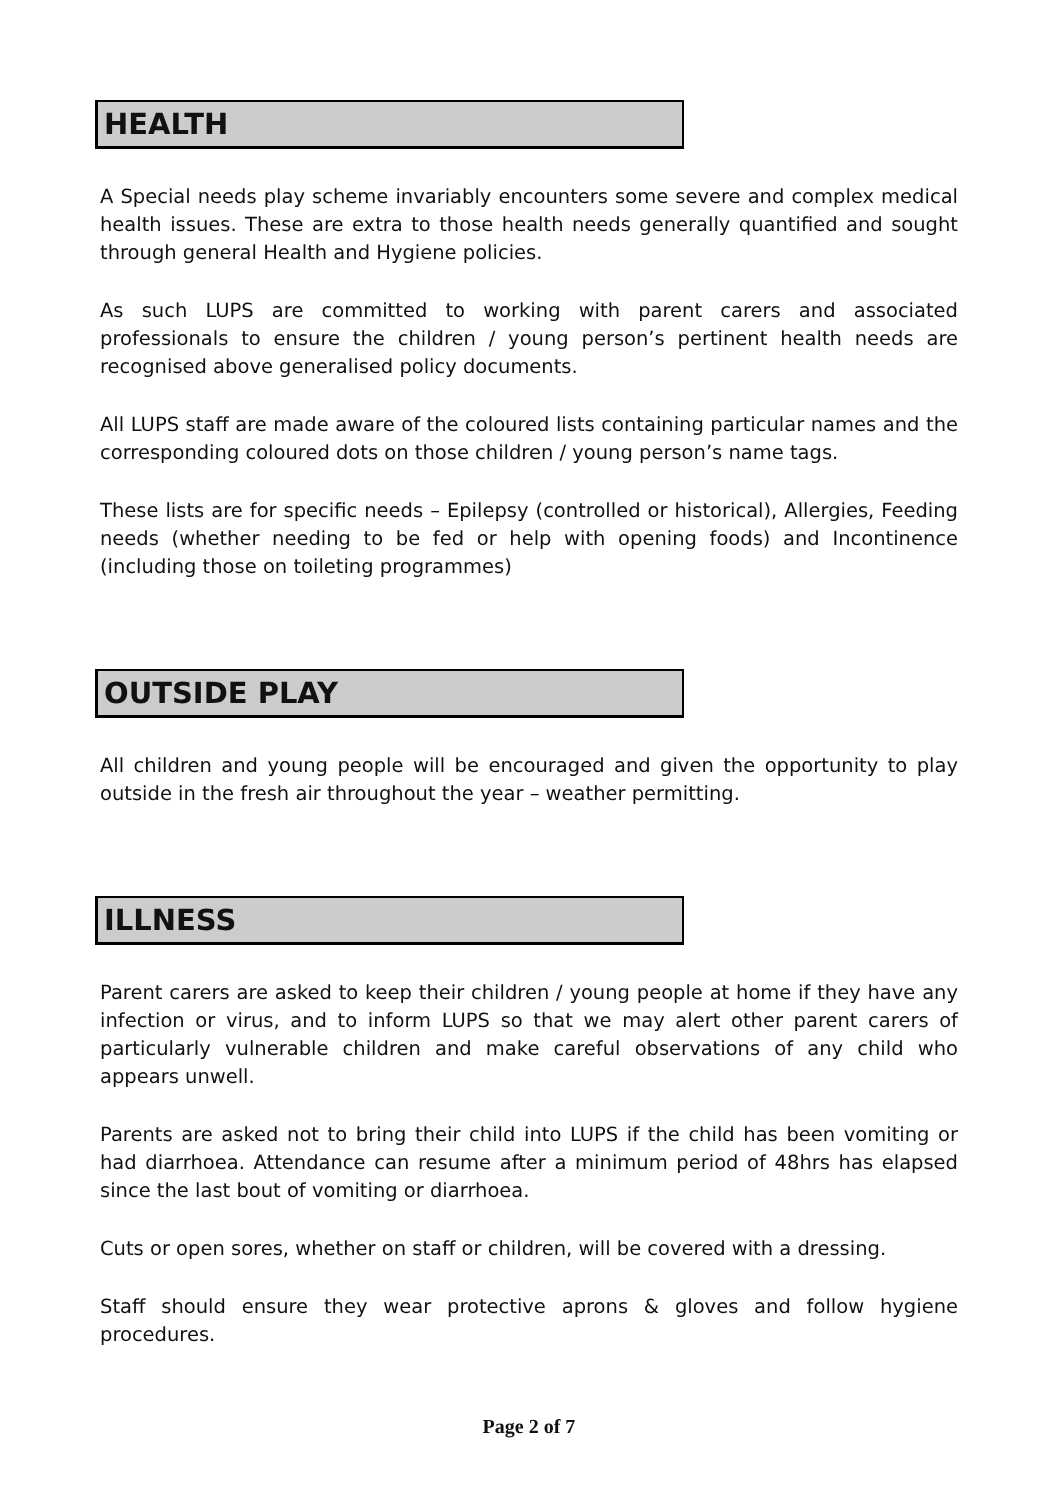HEALTH
A Special needs play scheme invariably encounters some severe and complex medical health issues. These are extra to those health needs generally quantified and sought through general Health and Hygiene policies.
As such LUPS are committed to working with parent carers and associated professionals to ensure the children / young person’s pertinent health needs are recognised above generalised policy documents.
All LUPS staff are made aware of the coloured lists containing particular names and the corresponding coloured dots on those children / young person’s name tags.
These lists are for specific needs – Epilepsy (controlled or historical), Allergies, Feeding needs (whether needing to be fed or help with opening foods) and Incontinence (including those on toileting programmes)
OUTSIDE PLAY
All children and young people will be encouraged and given the opportunity to play outside in the fresh air throughout the year – weather permitting.
ILLNESS
Parent carers are asked to keep their children / young people at home if they have any infection or virus, and to inform LUPS so that we may alert other parent carers of particularly vulnerable children and make careful observations of any child who appears unwell.
Parents are asked not to bring their child into LUPS if the child has been vomiting or had diarrhoea. Attendance can resume after a minimum period of 48hrs has elapsed since the last bout of vomiting or diarrhoea.
Cuts or open sores, whether on staff or children, will be covered with a dressing.
Staff should ensure they wear protective aprons & gloves and follow hygiene procedures.
Page 2 of 7